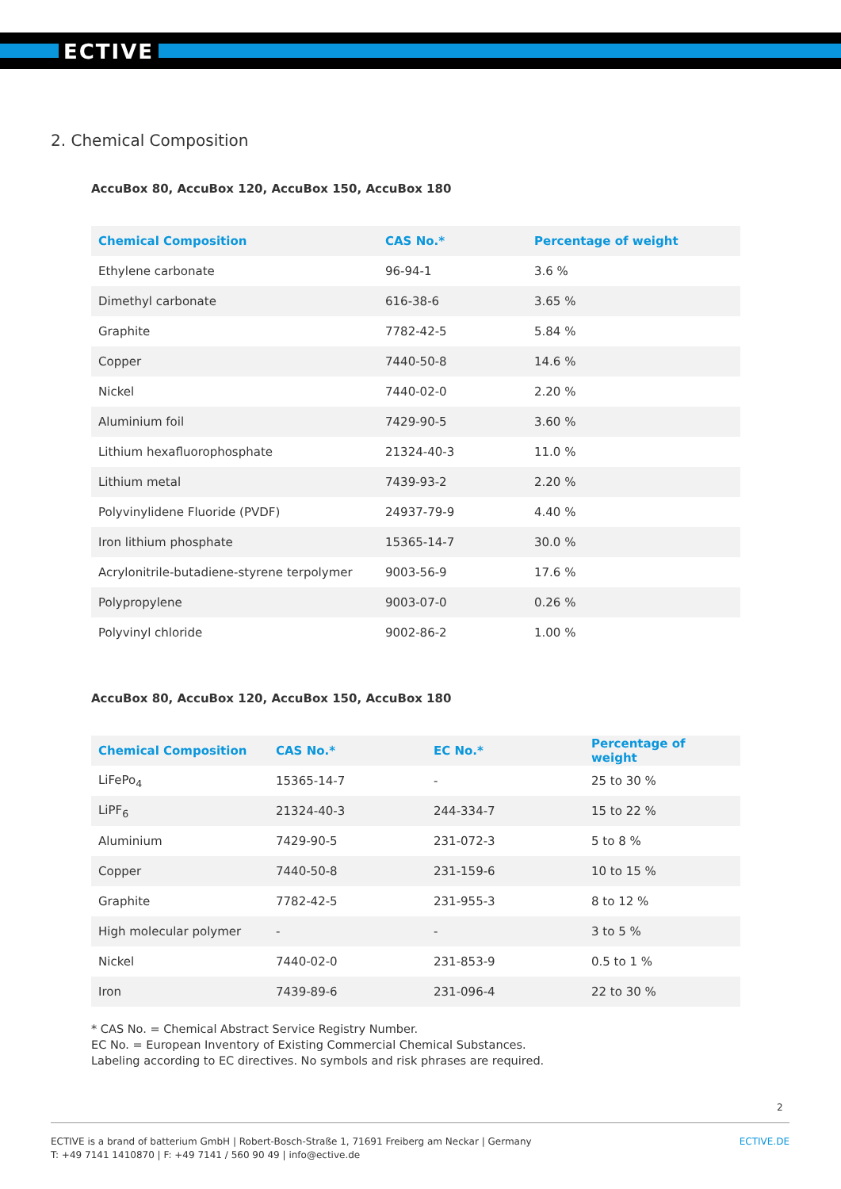ECTIVE
2. Chemical Composition
AccuBox 80, AccuBox 120, AccuBox 150, AccuBox 180
| Chemical Composition | CAS No.* | Percentage of weight |
| --- | --- | --- |
| Ethylene carbonate | 96-94-1 | 3.6 % |
| Dimethyl carbonate | 616-38-6 | 3.65 % |
| Graphite | 7782-42-5 | 5.84 % |
| Copper | 7440-50-8 | 14.6 % |
| Nickel | 7440-02-0 | 2.20 % |
| Aluminium foil | 7429-90-5 | 3.60 % |
| Lithium hexafluorophosphate | 21324-40-3 | 11.0 % |
| Lithium metal | 7439-93-2 | 2.20 % |
| Polyvinylidene Fluoride (PVDF) | 24937-79-9 | 4.40 % |
| Iron lithium phosphate | 15365-14-7 | 30.0 % |
| Acrylonitrile-butadiene-styrene terpolymer | 9003-56-9 | 17.6 % |
| Polypropylene | 9003-07-0 | 0.26 % |
| Polyvinyl chloride | 9002-86-2 | 1.00 % |
AccuBox 80, AccuBox 120, AccuBox 150, AccuBox 180
| Chemical Composition | CAS No.* | EC No.* | Percentage of weight |
| --- | --- | --- | --- |
| LiFePo<sub>4</sub> | 15365-14-7 | - | 25 to 30 % |
| LiPF<sub>6</sub> | 21324-40-3 | 244-334-7 | 15 to 22 % |
| Aluminium | 7429-90-5 | 231-072-3 | 5 to 8 % |
| Copper | 7440-50-8 | 231-159-6 | 10 to 15 % |
| Graphite | 7782-42-5 | 231-955-3 | 8 to 12 % |
| High molecular polymer | - | - | 3 to 5 % |
| Nickel | 7440-02-0 | 231-853-9 | 0.5 to 1 % |
| Iron | 7439-89-6 | 231-096-4 | 22 to 30 % |
* CAS No. = Chemical Abstract Service Registry Number.
EC No. = European Inventory of Existing Commercial Chemical Substances.
Labeling according to EC directives. No symbols and risk phrases are required.
2
ECTIVE is a brand of batterium GmbH | Robert-Bosch-Straße 1, 71691 Freiberg am Neckar | Germany
T: +49 7141 1410870 | F: +49 7141 / 560 90 49 | info@ective.de
ECTIVE.DE